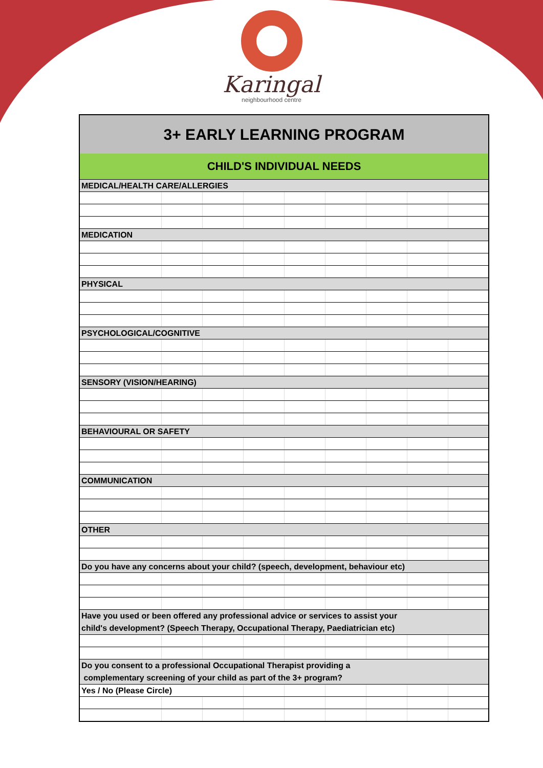Karingal
neighbourhood centre
| 3+ EARLY LEARNING PROGRAM | | | | | | | | |
| CHILD'S INDIVIDUAL NEEDS | | | | | | | | |
| MEDICAL/HEALTH CARE/ALLERGIES | | | | | | | | |
| MEDICATION | | | | | | | | |
| PHYSICAL | | | | | | | | |
| PSYCHOLOGICAL/COGNITIVE | | | | | | | | |
| SENSORY (VISION/HEARING) | | | | | | | | |
| BEHAVIOURAL OR SAFETY | | | | | | | | |
| COMMUNICATION | | | | | | | | |
| OTHER | | | | | | | | |
| Do you have any concerns about your child? (speech, development, behaviour etc) | | | | | | | | |
| Have you used or been offered any professional advice or services to assist your child's development? (Speech Therapy, Occupational Therapy, Paediatrician etc) | | | | | | | | |
| Do you consent to a professional Occupational Therapist providing a complementary screening of your child as part of the 3+ program? | | | | | | | | |
| Yes / No (Please Circle) | | | | | | | | |